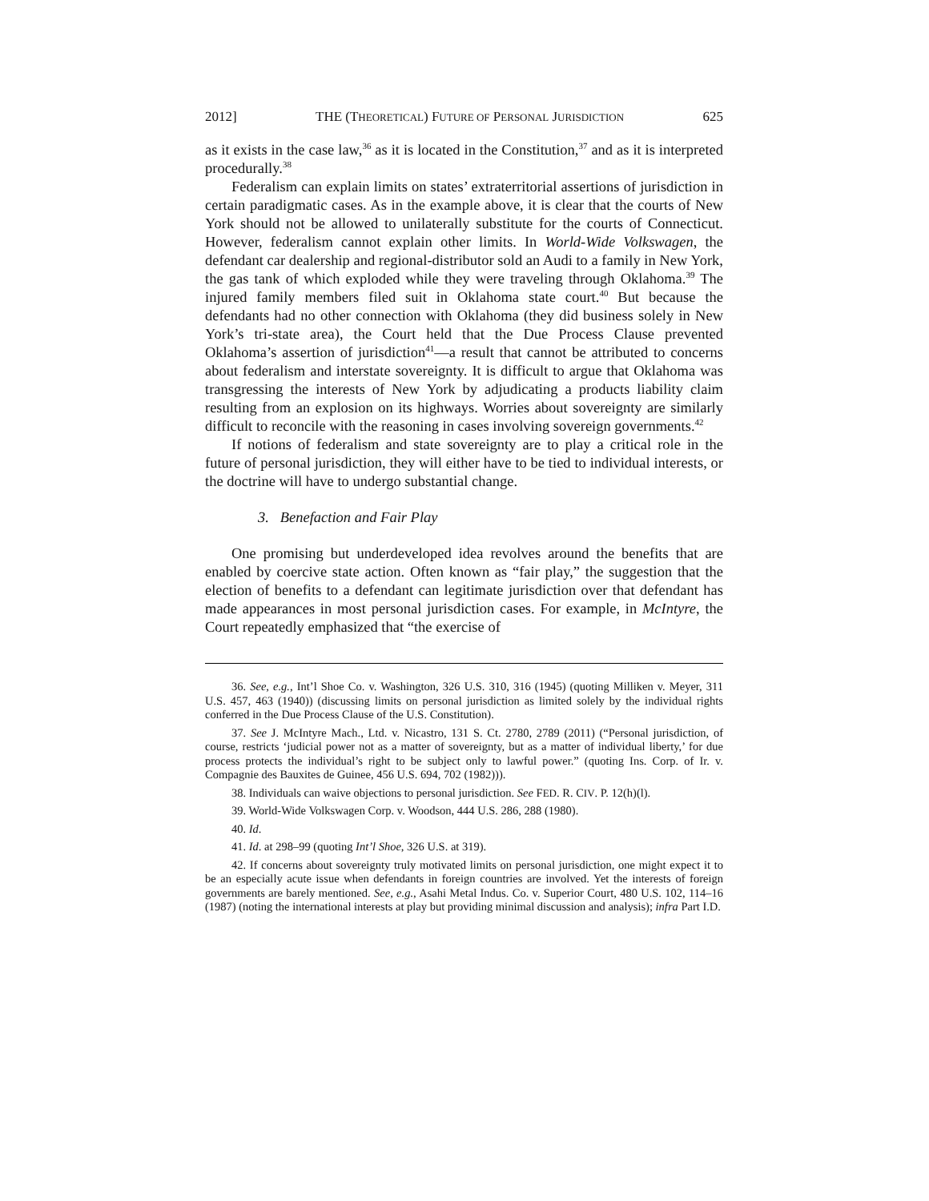2012] THE (THEORETICAL) FUTURE OF PERSONAL JURISDICTION 625
as it exists in the case law,<sup>36</sup> as it is located in the Constitution,<sup>37</sup> and as it is interpreted procedurally.<sup>38</sup>
Federalism can explain limits on states’ extraterritorial assertions of jurisdiction in certain paradigmatic cases. As in the example above, it is clear that the courts of New York should not be allowed to unilaterally substitute for the courts of Connecticut. However, federalism cannot explain other limits. In World-Wide Volkswagen, the defendant car dealership and regional-distributor sold an Audi to a family in New York, the gas tank of which exploded while they were traveling through Oklahoma.<sup>39</sup> The injured family members filed suit in Oklahoma state court.<sup>40</sup> But because the defendants had no other connection with Oklahoma (they did business solely in New York’s tri-state area), the Court held that the Due Process Clause prevented Oklahoma’s assertion of jurisdiction<sup>41</sup>—a result that cannot be attributed to concerns about federalism and interstate sovereignty. It is difficult to argue that Oklahoma was transgressing the interests of New York by adjudicating a products liability claim resulting from an explosion on its highways. Worries about sovereignty are similarly difficult to reconcile with the reasoning in cases involving sovereign governments.<sup>42</sup>
If notions of federalism and state sovereignty are to play a critical role in the future of personal jurisdiction, they will either have to be tied to individual interests, or the doctrine will have to undergo substantial change.
3. Benefaction and Fair Play
One promising but underdeveloped idea revolves around the benefits that are enabled by coercive state action. Often known as “fair play,” the suggestion that the election of benefits to a defendant can legitimate jurisdiction over that defendant has made appearances in most personal jurisdiction cases. For example, in McIntyre, the Court repeatedly emphasized that “the exercise of
36. See, e.g., Int’l Shoe Co. v. Washington, 326 U.S. 310, 316 (1945) (quoting Milliken v. Meyer, 311 U.S. 457, 463 (1940)) (discussing limits on personal jurisdiction as limited solely by the individual rights conferred in the Due Process Clause of the U.S. Constitution).
37. See J. McIntyre Mach., Ltd. v. Nicastro, 131 S. Ct. 2780, 2789 (2011) (“Personal jurisdiction, of course, restricts ‘judicial power not as a matter of sovereignty, but as a matter of individual liberty,’ for due process protects the individual’s right to be subject only to lawful power.” (quoting Ins. Corp. of Ir. v. Compagnie des Bauxites de Guinee, 456 U.S. 694, 702 (1982))).
38. Individuals can waive objections to personal jurisdiction. See FED. R. CIV. P. 12(h)(l).
39. World-Wide Volkswagen Corp. v. Woodson, 444 U.S. 286, 288 (1980).
40. Id.
41. Id. at 298–99 (quoting Int’l Shoe, 326 U.S. at 319).
42. If concerns about sovereignty truly motivated limits on personal jurisdiction, one might expect it to be an especially acute issue when defendants in foreign countries are involved. Yet the interests of foreign governments are barely mentioned. See, e.g., Asahi Metal Indus. Co. v. Superior Court, 480 U.S. 102, 114–16 (1987) (noting the international interests at play but providing minimal discussion and analysis); infra Part I.D.